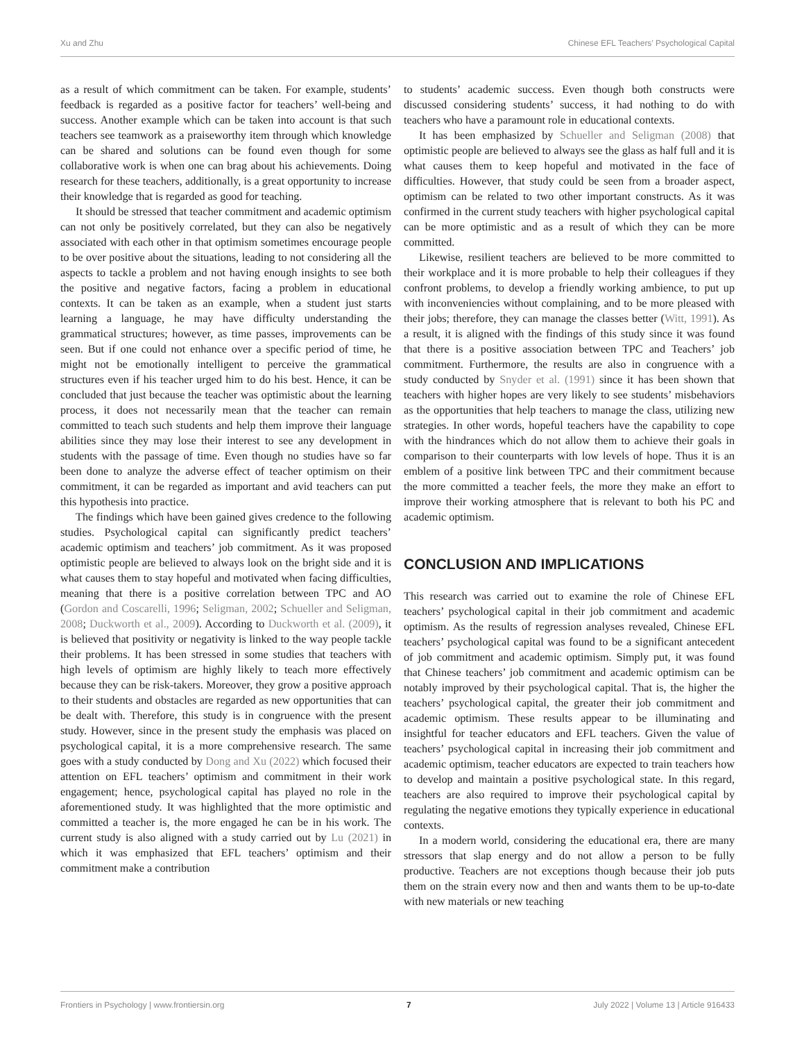Xu and Zhu Chinese EFL Teachers’ Psychological Capital
as a result of which commitment can be taken. For example, students’ feedback is regarded as a positive factor for teachers’ well-being and success. Another example which can be taken into account is that such teachers see teamwork as a praiseworthy item through which knowledge can be shared and solutions can be found even though for some collaborative work is when one can brag about his achievements. Doing research for these teachers, additionally, is a great opportunity to increase their knowledge that is regarded as good for teaching.
It should be stressed that teacher commitment and academic optimism can not only be positively correlated, but they can also be negatively associated with each other in that optimism sometimes encourage people to be over positive about the situations, leading to not considering all the aspects to tackle a problem and not having enough insights to see both the positive and negative factors, facing a problem in educational contexts. It can be taken as an example, when a student just starts learning a language, he may have difficulty understanding the grammatical structures; however, as time passes, improvements can be seen. But if one could not enhance over a specific period of time, he might not be emotionally intelligent to perceive the grammatical structures even if his teacher urged him to do his best. Hence, it can be concluded that just because the teacher was optimistic about the learning process, it does not necessarily mean that the teacher can remain committed to teach such students and help them improve their language abilities since they may lose their interest to see any development in students with the passage of time. Even though no studies have so far been done to analyze the adverse effect of teacher optimism on their commitment, it can be regarded as important and avid teachers can put this hypothesis into practice.
The findings which have been gained gives credence to the following studies. Psychological capital can significantly predict teachers’ academic optimism and teachers’ job commitment. As it was proposed optimistic people are believed to always look on the bright side and it is what causes them to stay hopeful and motivated when facing difficulties, meaning that there is a positive correlation between TPC and AO (Gordon and Coscarelli, 1996; Seligman, 2002; Schueller and Seligman, 2008; Duckworth et al., 2009). According to Duckworth et al. (2009), it is believed that positivity or negativity is linked to the way people tackle their problems. It has been stressed in some studies that teachers with high levels of optimism are highly likely to teach more effectively because they can be risk-takers. Moreover, they grow a positive approach to their students and obstacles are regarded as new opportunities that can be dealt with. Therefore, this study is in congruence with the present study. However, since in the present study the emphasis was placed on psychological capital, it is a more comprehensive research. The same goes with a study conducted by Dong and Xu (2022) which focused their attention on EFL teachers’ optimism and commitment in their work engagement; hence, psychological capital has played no role in the aforementioned study. It was highlighted that the more optimistic and committed a teacher is, the more engaged he can be in his work. The current study is also aligned with a study carried out by Lu (2021) in which it was emphasized that EFL teachers’ optimism and their commitment make a contribution
to students’ academic success. Even though both constructs were discussed considering students’ success, it had nothing to do with teachers who have a paramount role in educational contexts.
It has been emphasized by Schueller and Seligman (2008) that optimistic people are believed to always see the glass as half full and it is what causes them to keep hopeful and motivated in the face of difficulties. However, that study could be seen from a broader aspect, optimism can be related to two other important constructs. As it was confirmed in the current study teachers with higher psychological capital can be more optimistic and as a result of which they can be more committed.
Likewise, resilient teachers are believed to be more committed to their workplace and it is more probable to help their colleagues if they confront problems, to develop a friendly working ambience, to put up with inconveniencies without complaining, and to be more pleased with their jobs; therefore, they can manage the classes better (Witt, 1991). As a result, it is aligned with the findings of this study since it was found that there is a positive association between TPC and Teachers’ job commitment. Furthermore, the results are also in congruence with a study conducted by Snyder et al. (1991) since it has been shown that teachers with higher hopes are very likely to see students’ misbehaviors as the opportunities that help teachers to manage the class, utilizing new strategies. In other words, hopeful teachers have the capability to cope with the hindrances which do not allow them to achieve their goals in comparison to their counterparts with low levels of hope. Thus it is an emblem of a positive link between TPC and their commitment because the more committed a teacher feels, the more they make an effort to improve their working atmosphere that is relevant to both his PC and academic optimism.
CONCLUSION AND IMPLICATIONS
This research was carried out to examine the role of Chinese EFL teachers’ psychological capital in their job commitment and academic optimism. As the results of regression analyses revealed, Chinese EFL teachers’ psychological capital was found to be a significant antecedent of job commitment and academic optimism. Simply put, it was found that Chinese teachers’ job commitment and academic optimism can be notably improved by their psychological capital. That is, the higher the teachers’ psychological capital, the greater their job commitment and academic optimism. These results appear to be illuminating and insightful for teacher educators and EFL teachers. Given the value of teachers’ psychological capital in increasing their job commitment and academic optimism, teacher educators are expected to train teachers how to develop and maintain a positive psychological state. In this regard, teachers are also required to improve their psychological capital by regulating the negative emotions they typically experience in educational contexts.
In a modern world, considering the educational era, there are many stressors that slap energy and do not allow a person to be fully productive. Teachers are not exceptions though because their job puts them on the strain every now and then and wants them to be up-to-date with new materials or new teaching
Frontiers in Psychology | www.frontiersin.org 7 July 2022 | Volume 13 | Article 916433